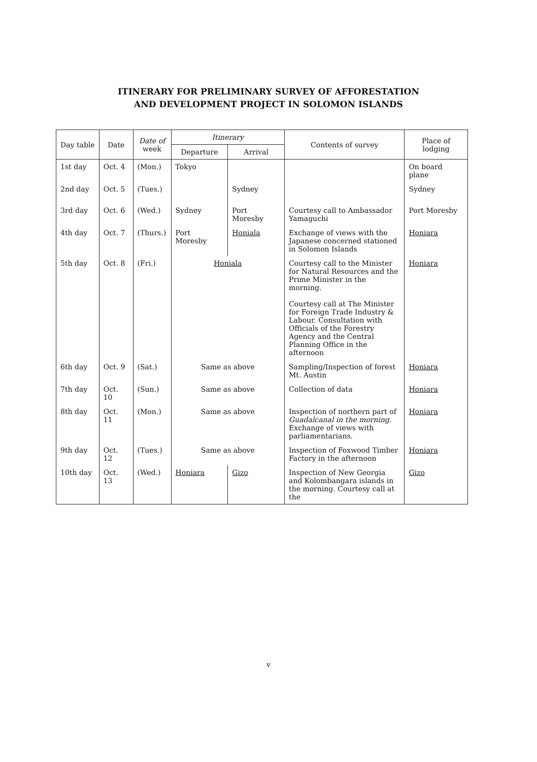ITINERARY FOR PRELIMINARY SURVEY OF AFFORESTATION
AND DEVELOPMENT PROJECT IN SOLOMON ISLANDS
| Day table | Date | Date of week | Itinerary | | Contents of survey | Place of lodging |
| --- | --- | --- | --- | --- | --- | --- |
| | | | Departure | Arrival | | |
| 1st day | Oct. 4 | (Mon.) | Tokyo | | | On board plane |
| 2nd day | Oct. 5 | (Tues.) | | Sydney | | Sydney |
| 3rd day | Oct. 6 | (Wed.) | Sydney | Port Moresby | Courtesy call to Ambassador Yamaguchi | Port Moresby |
| 4th day | Oct. 7 | (Thurs.) | Port Moresby | Honiala | Exchange of views with the Japanese concerned stationed in Solomon Islands | Honiara |
| 5th day | Oct. 8 | (Fri.) | Honiala | | Courtesy call to the Minister for Natural Resources and the Prime Minister in the morning. Courtesy call at The Minister for Foreign Trade Industry & Labour. Consultation with Officials of the Forestry Agency and the Central Planning Office in the afternoon | Honiara |
| 6th day | Oct. 9 | (Sat.) | Same as above | | Sampling/Inspection of forest Mt. Austin | Honiara |
| 7th day | Oct. 10 | (Sun.) | Same as above | | Collection of data | Honiara |
| 8th day | Oct. 11 | (Mon.) | Same as above | | Inspection of northern part of Guadalcanal in the morning. Exchange of views with parliamentarians. | Honiara |
| 9th day | Oct. 12 | (Tues.) | Same as above | | Inspection of Foxwood Timber Factory in the afternoon | Honiara |
| 10th day | Oct. 13 | (Wed.) | Honiara | Gizo | Inspection of New Georgia and Kolombangara islands in the morning. Courtesy call at the | Gizo |
v